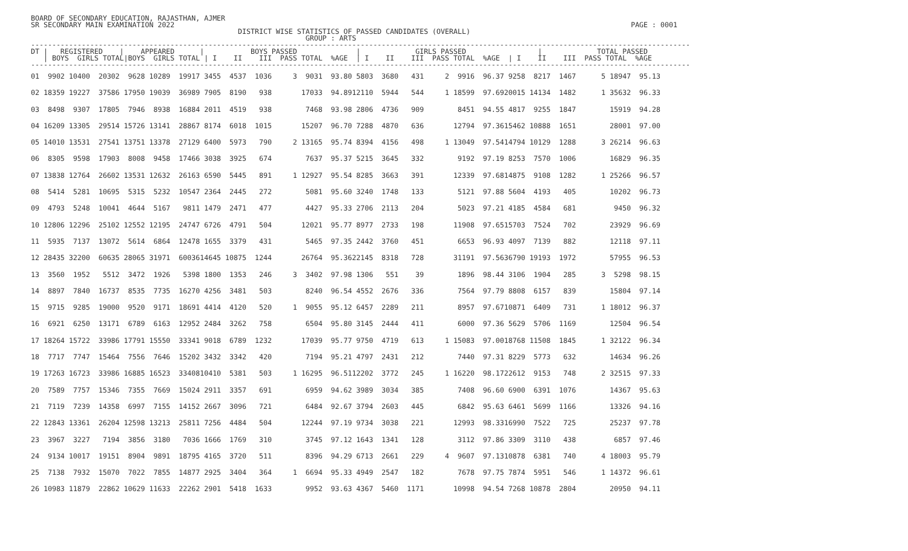BOARD OF SECONDARY EDUCATION, RAJASTHAN, AJMER
SR SECONDARY MAIN EXAMINATION 2022                                                                                                            PAGE : 0001
                                                 DISTRICT WISE STATISTICS OF PASSED CANDIDATES (OVERALL)
                                                                 GROUP : ARTS
------------------------------------------------------------------------------------------------------------------------------------------------------------
DT |   REGISTERED    |    APPEARED      |           BOYS PASSED              |             GIRLS PASSED                 |             TOTAL PASSED
   | BOYS  GIRLS TOTAL|BOYS  GIRLS TOTAL | I    II    III  PASS TOTAL  %AGE  | I    II    III  PASS TOTAL  %AGE  | I    II    III  PASS TOTAL  %AGE
------------------------------------------------------------------------------------------------------------------------------------------------------------
01  9902 10400  20302  9628 10289  19917 3455  4537  1036     3  9031  93.80 5803  3680   431     2  9916  96.37 9258  8217  1467      5 18947  95.13
02 18359 19227  37586 17950 19039  36989 7905  8190   938       17033  94.8912110  5944   544     1 18599  97.6920015 14134  1482      1 35632  96.33
03  8498  9307  17805  7946  8938  16884 2011  4519   938        7468  93.98 2806  4736   909        8451  94.55 4817  9255  1847        15919  94.28
04 16209 13305  29514 15726 13141  28867 8174  6018  1015       15207  96.70 7288  4870   636       12794  97.3615462 10888  1651        28001  97.00
05 14010 13531  27541 13751 13378  27129 6400  5973   790     2 13165  95.74 8394  4156   498     1 13049  97.5414794 10129  1288      3 26214  96.63
06  8305  9598  17903  8008  9458  17466 3038  3925   674        7637  95.37 5215  3645   332        9192  97.19 8253  7570  1006        16829  96.35
07 13838 12764  26602 13531 12632  26163 6590  5445   891     1 12927  95.54 8285  3663   391       12339  97.6814875  9108  1282      1 25266  96.57
08  5414  5281  10695  5315  5232  10547 2364  2445   272        5081  95.60 3240  1748   133        5121  97.88 5604  4193   405        10202  96.73
09  4793  5248  10041  4644  5167   9811 1479  2471   477        4427  95.33 2706  2113   204        5023  97.21 4185  4584   681         9450  96.32
10 12806 12296  25102 12552 12195  24747 6726  4791   504       12021  95.77 8977  2733   198       11908  97.6515703  7524   702        23929  96.69
11  5935  7137  13072  5614  6864  12478 1655  3379   431        5465  97.35 2442  3760   451        6653  96.93 4097  7139   882        12118  97.11
12 28435 32200  60635 28065 31971  6003614645 10875  1244       26764  95.3622145  8318   728       31191  97.5636790 19193  1972        57955  96.53
13  3560  1952   5512  3472  1926   5398 1800  1353   246     3  3402  97.98 1306   551    39        1896  98.44 3106  1904   285      3  5298  98.15
14  8897  7840  16737  8535  7735  16270 4256  3481   503        8240  96.54 4552  2676   336        7564  97.79 8808  6157   839        15804  97.14
15  9715  9285  19000  9520  9171  18691 4414  4120   520     1  9055  95.12 6457  2289   211        8957  97.6710871  6409   731      1 18012  96.37
16  6921  6250  13171  6789  6163  12952 2484  3262   758        6504  95.80 3145  2444   411        6000  97.36 5629  5706  1169        12504  96.54
17 18264 15722  33986 17791 15550  33341 9018  6789  1232       17039  95.77 9750  4719   613     1 15083  97.0018768 11508  1845      1 32122  96.34
18  7717  7747  15464  7556  7646  15202 3432  3342   420        7194  95.21 4797  2431   212        7440  97.31 8229  5773   632        14634  96.26
19 17263 16723  33986 16885 16523  3340810410  5381   503     1 16295  96.5112202  3772   245     1 16220  98.1722612  9153   748      2 32515  97.33
20  7589  7757  15346  7355  7669  15024 2911  3357   691        6959  94.62 3989  3034   385        7408  96.60 6900  6391  1076        14367  95.63
21  7119  7239  14358  6997  7155  14152 2667  3096   721        6484  92.67 3794  2603   445        6842  95.63 6461  5699  1166        13326  94.16
22 12843 13361  26204 12598 13213  25811 7256  4484   504       12244  97.19 9734  3038   221       12993  98.3316990  7522   725        25237  97.78
23  3967  3227   7194  3856  3180   7036 1666  1769   310        3745  97.12 1643  1341   128        3112  97.86 3309  3110   438         6857  97.46
24  9134 10017  19151  8904  9891  18795 4165  3720   511        8396  94.29 6713  2661   229     4  9607  97.1310878  6381   740      4 18003  95.79
25  7138  7932  15070  7022  7855  14877 2925  3404   364     1  6694  95.33 4949  2547   182        7678  97.75 7874  5951   546      1 14372  96.61
26 10983 11879  22862 10629 11633  22262 2901  5418  1633        9952  93.63 4367  5460  1171       10998  94.54 7268 10878  2804        20950  94.11